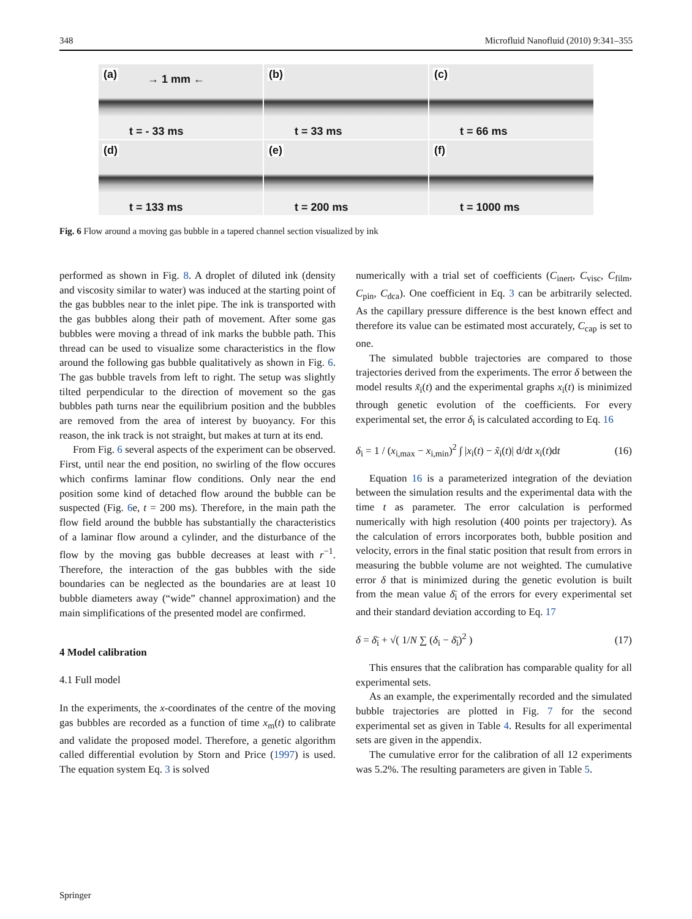348 Microfluid Nanofluid (2010) 9:341–355
(a) → 1 mm ←
t = - 33 ms
(b)
t = 33 ms
(c)
t = 66 ms
(d)
t = 133 ms
(e)
t = 200 ms
(f)
t = 1000 ms
Fig. 6 Flow around a moving gas bubble in a tapered channel section visualized by ink
performed as shown in Fig. 8. A droplet of diluted ink (density and viscosity similar to water) was induced at the starting point of the gas bubbles near to the inlet pipe. The ink is transported with the gas bubbles along their path of movement. After some gas bubbles were moving a thread of ink marks the bubble path. This thread can be used to visualize some characteristics in the flow around the following gas bubble qualitatively as shown in Fig. 6. The gas bubble travels from left to right. The setup was slightly tilted perpendicular to the direction of movement so the gas bubbles path turns near the equilibrium position and the bubbles are removed from the area of interest by buoyancy. For this reason, the ink track is not straight, but makes at turn at its end.
From Fig. 6 several aspects of the experiment can be observed. First, until near the end position, no swirling of the flow occures which confirms laminar flow conditions. Only near the end position some kind of detached flow around the bubble can be suspected (Fig. 6e, t = 200 ms). Therefore, in the main path the flow field around the bubble has substantially the characteristics of a laminar flow around a cylinder, and the disturbance of the flow by the moving gas bubble decreases at least with r<sup>−1</sup>. Therefore, the interaction of the gas bubbles with the side boundaries can be neglected as the boundaries are at least 10 bubble diameters away (“wide” channel approximation) and the main simplifications of the presented model are confirmed.
4 Model calibration
4.1 Full model
In the experiments, the x-coordinates of the centre of the moving gas bubbles are recorded as a function of time x<sub>m</sub>(t) to calibrate and validate the proposed model. Therefore, a genetic algorithm called differential evolution by Storn and Price (1997) is used. The equation system Eq. 3 is solved
numerically with a trial set of coefficients (C<sub>inert</sub>, C<sub>visc</sub>, C<sub>film</sub>, C<sub>pin</sub>, C<sub>dca</sub>). One coefficient in Eq. 3 can be arbitrarily selected. As the capillary pressure difference is the best known effect and therefore its value can be estimated most accurately, C<sub>cap</sub> is set to one.
The simulated bubble trajectories are compared to those trajectories derived from the experiments. The error δ between the model results x̃<sub>i</sub>(t) and the experimental graphs x<sub>i</sub>(t) is minimized through genetic evolution of the coefficients. For every experimental set, the error δ<sub>i</sub> is calculated according to Eq. 16
δ<sub>i</sub> = 1 / (x<sub>i,max</sub> − x<sub>i,min</sub>)<sup>2</sup> ∫ |x<sub>i</sub>(t) − x̃<sub>i</sub>(t)| d/dt x<sub>i</sub>(t)dt (16)
Equation 16 is a parameterized integration of the deviation between the simulation results and the experimental data with the time t as parameter. The error calculation is performed numerically with high resolution (400 points per trajectory). As the calculation of errors incorporates both, bubble position and velocity, errors in the final static position that result from errors in measuring the bubble volume are not weighted. The cumulative error δ that is minimized during the genetic evolution is built from the mean value δ̄<sub>i</sub> of the errors for every experimental set and their standard deviation according to Eq. 17
δ = δ̄<sub>i</sub> + √( 1/N ∑ (δ<sub>i</sub> − δ̄<sub>i</sub>)<sup>2</sup> ) (17)
This ensures that the calibration has comparable quality for all experimental sets.
As an example, the experimentally recorded and the simulated bubble trajectories are plotted in Fig. 7 for the second experimental set as given in Table 4. Results for all experimental sets are given in the appendix.
The cumulative error for the calibration of all 12 experiments was 5.2%. The resulting parameters are given in Table 5.
Springer